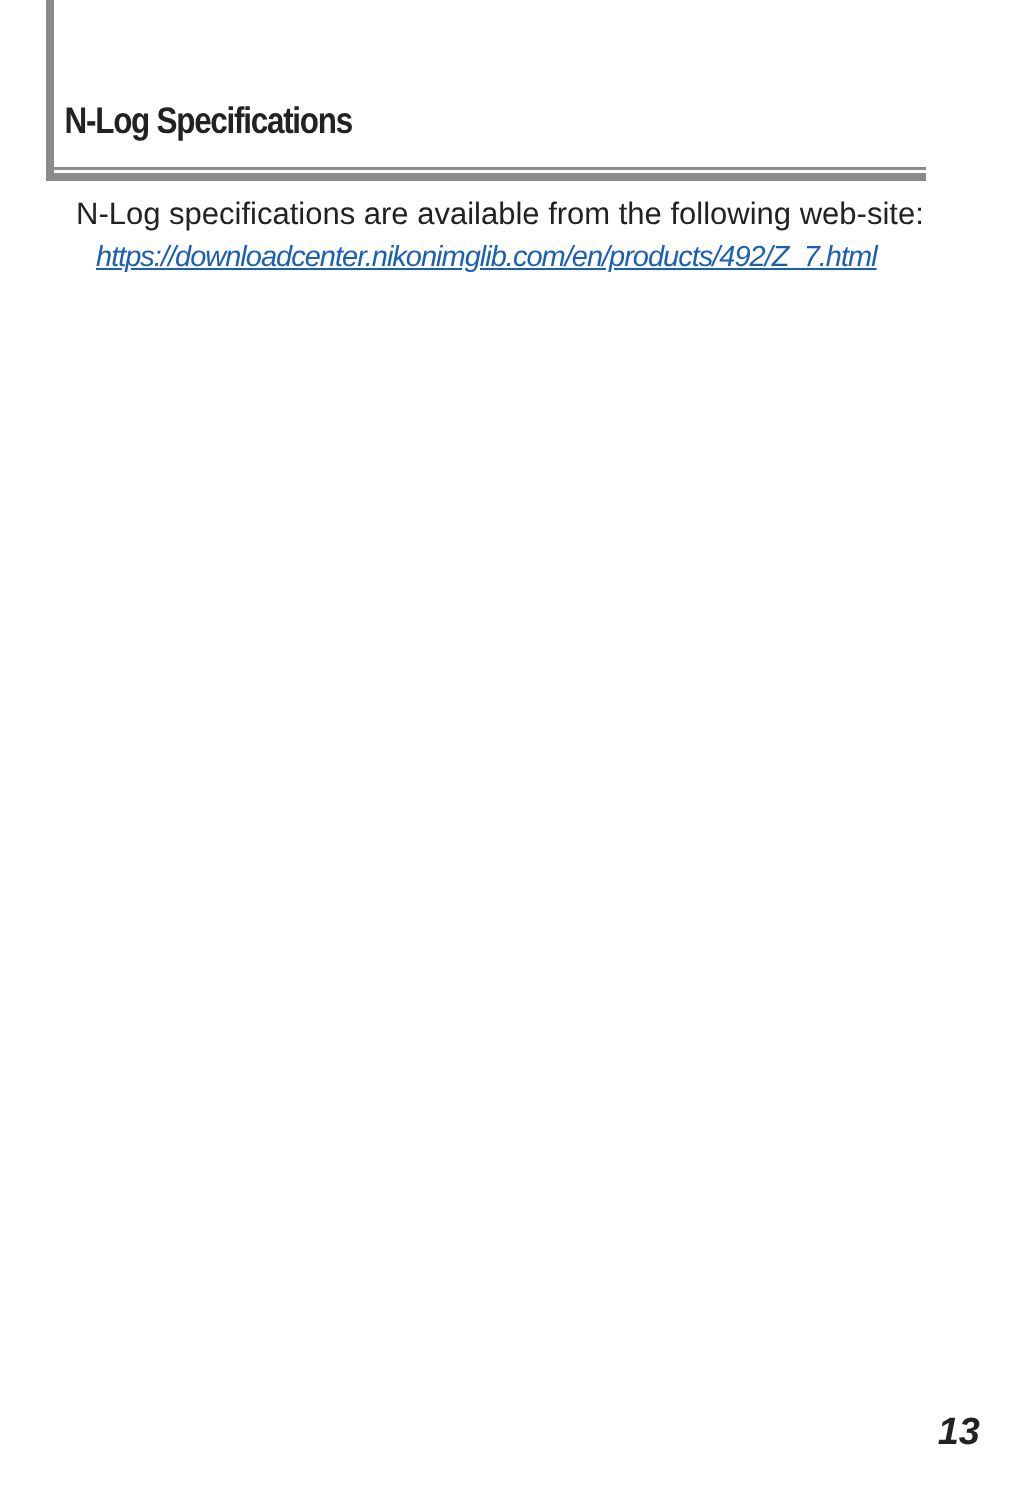N-Log Specifications
N-Log specifications are available from the following web-site:
https://downloadcenter.nikonimglib.com/en/products/492/Z_7.html
13